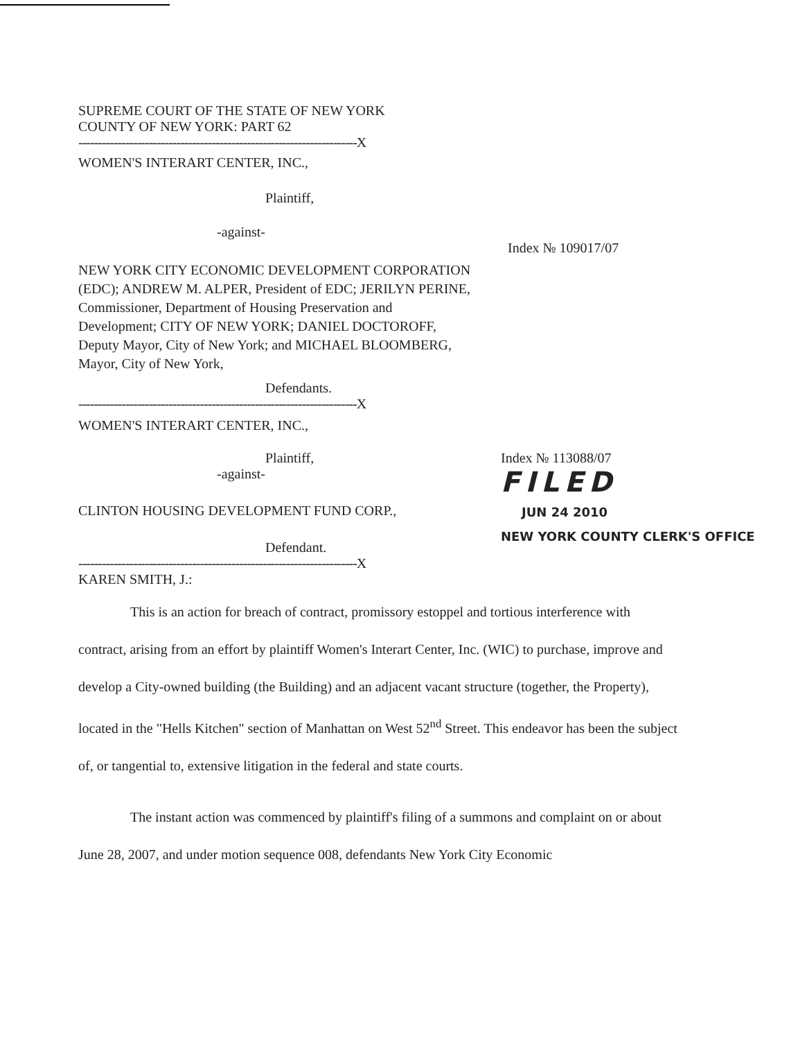SUPREME COURT OF THE STATE OF NEW YORK
COUNTY OF NEW YORK: PART 62
-----------------------------------------------------------------------X
WOMEN'S INTERART CENTER, INC.,
Plaintiff,
-against-
NEW YORK CITY ECONOMIC DEVELOPMENT CORPORATION (EDC); ANDREW M. ALPER, President of EDC; JERILYN PERINE, Commissioner, Department of Housing Preservation and Development; CITY OF NEW YORK; DANIEL DOCTOROFF, Deputy Mayor, City of New York; and MICHAEL BLOOMBERG, Mayor, City of New York,
Index № 109017/07
Defendants.
-----------------------------------------------------------------------X
WOMEN'S INTERART CENTER, INC.,
Plaintiff,
-against-
CLINTON HOUSING DEVELOPMENT FUND CORP.,
Defendant.
Index № 113088/07
FILED
JUN 24 2010
NEW YORK COUNTY CLERK'S OFFICE
-----------------------------------------------------------------------X
KAREN SMITH, J.:
This is an action for breach of contract, promissory estoppel and tortious interference with contract, arising from an effort by plaintiff Women's Interart Center, Inc. (WIC) to purchase, improve and develop a City-owned building (the Building) and an adjacent vacant structure (together, the Property), located in the "Hells Kitchen" section of Manhattan on West 52<sup>nd</sup> Street. This endeavor has been the subject of, or tangential to, extensive litigation in the federal and state courts.
The instant action was commenced by plaintiff's filing of a summons and complaint on or about June 28, 2007, and under motion sequence 008, defendants New York City Economic